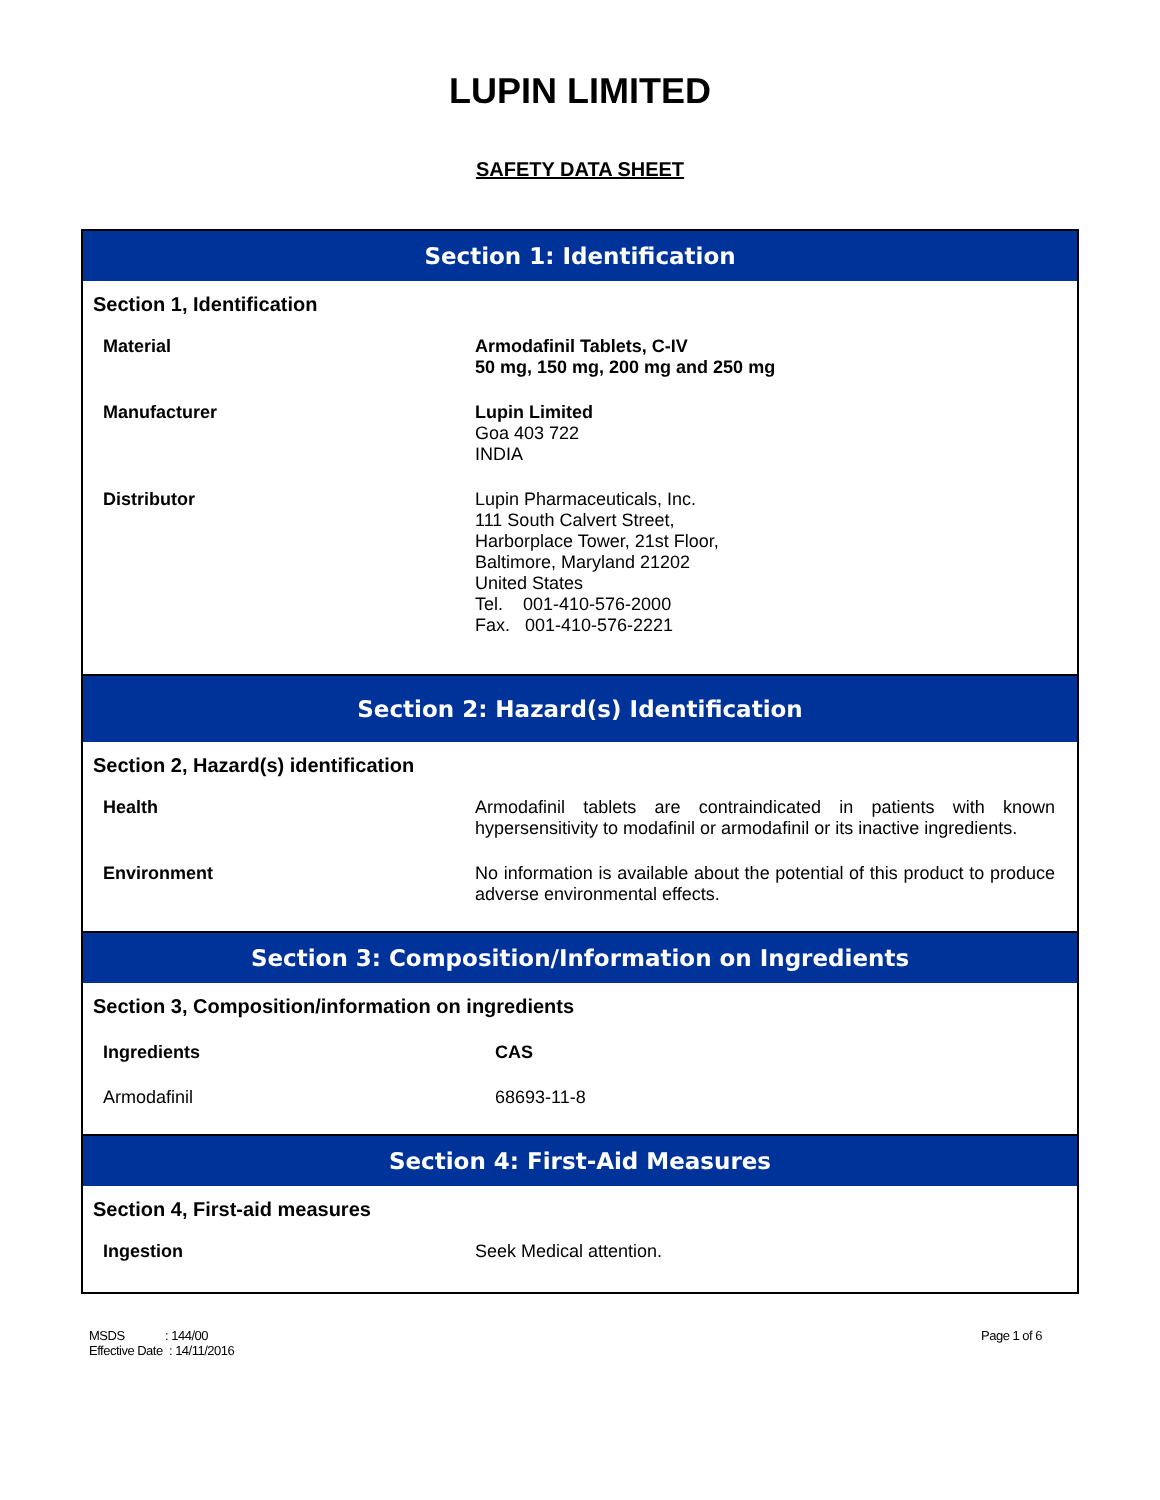LUPIN LIMITED
SAFETY DATA SHEET
Section 1: Identification
Section 1, Identification
| Material | Armodafinil Tablets, C-IV 50 mg, 150 mg, 200 mg and 250 mg |
| Manufacturer | Lupin Limited Goa 403 722 INDIA |
| Distributor | Lupin Pharmaceuticals, Inc. 111 South Calvert Street, Harborplace Tower, 21st Floor, Baltimore, Maryland 21202 United States Tel. 001-410-576-2000 Fax. 001-410-576-2221 |
Section 2: Hazard(s) Identification
Section 2, Hazard(s) identification
| Health | Armodafinil tablets are contraindicated in patients with known hypersensitivity to modafinil or armodafinil or its inactive ingredients. |
| Environment | No information is available about the potential of this product to produce adverse environmental effects. |
Section 3: Composition/Information on Ingredients
Section 3, Composition/information on ingredients
| Ingredients | CAS |
| --- | --- |
| Armodafinil | 68693-11-8 |
Section 4: First-Aid Measures
Section 4, First-aid measures
| Ingestion | Seek Medical attention. |
MSDS : 144/00
Effective Date : 14/11/2016
Page 1 of 6